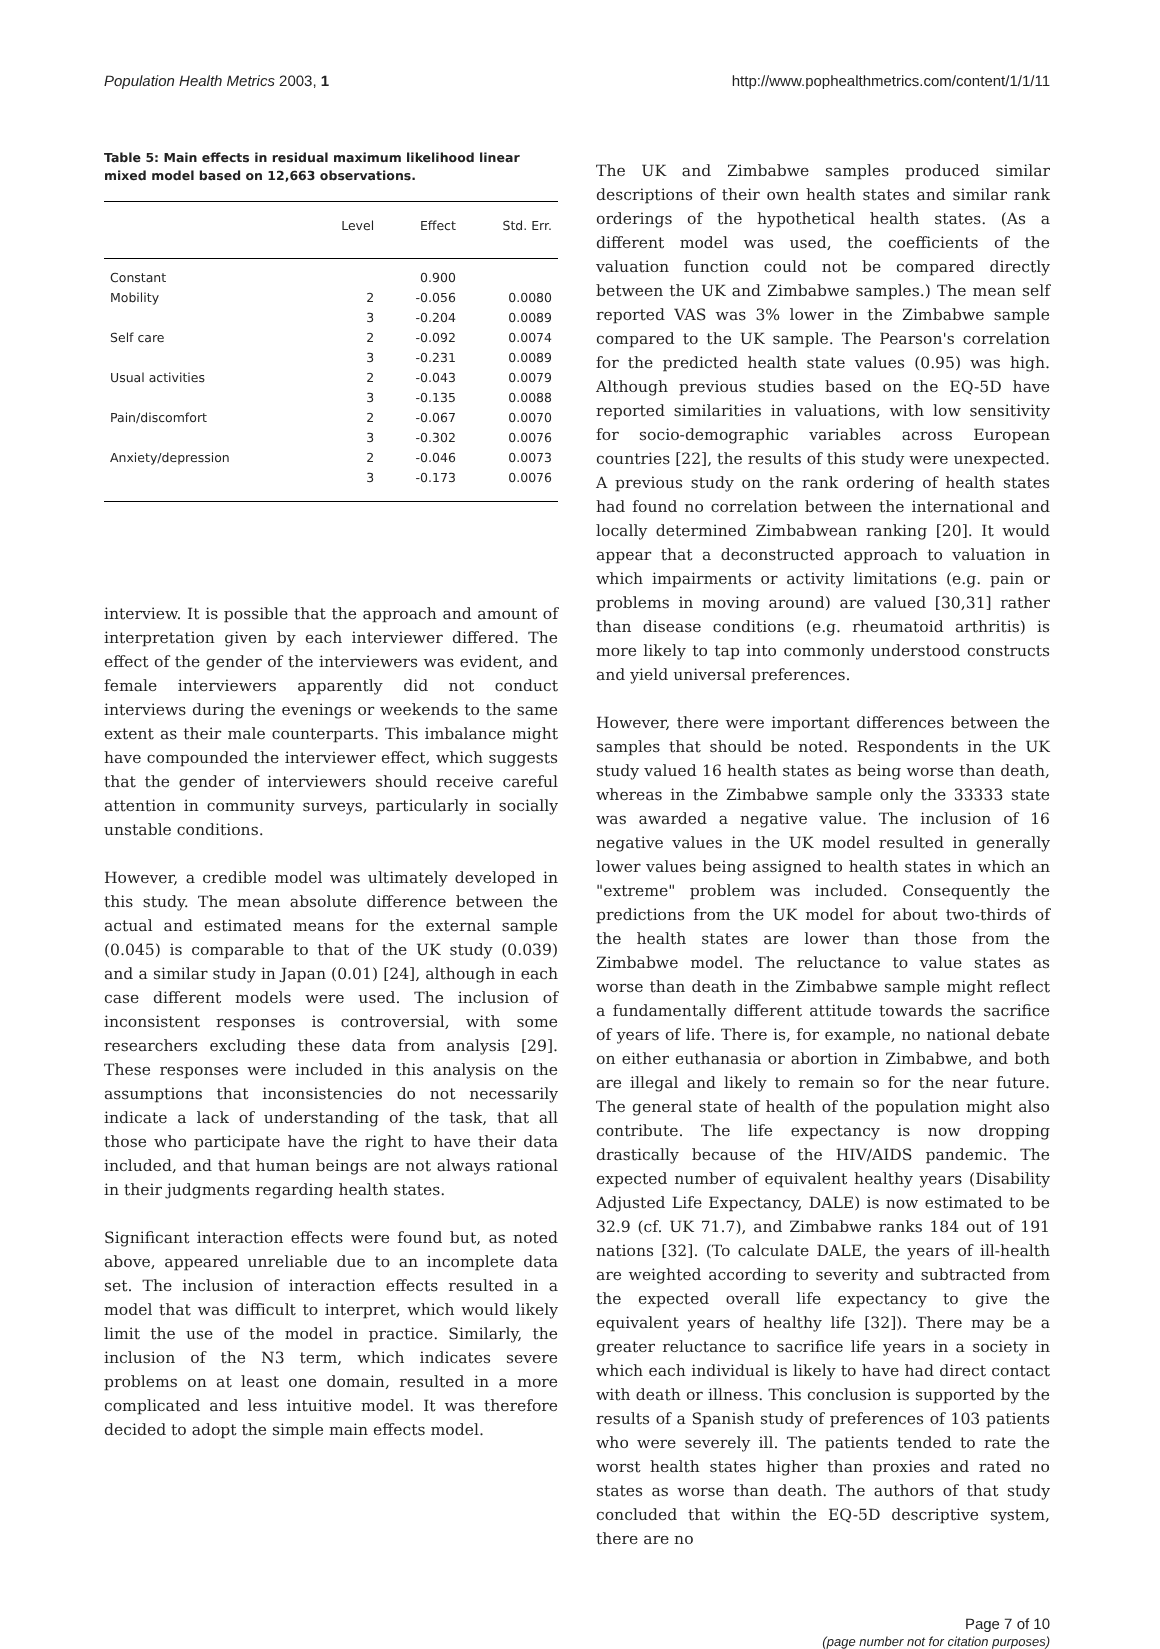Population Health Metrics 2003, 1 http://www.pophealthmetrics.com/content/1/1/11
Table 5: Main effects in residual maximum likelihood linear mixed model based on 12,663 observations.
| | Level | Effect | Std. Err. |
| --- | --- | --- | --- |
| Constant | | 0.900 | |
| Mobility | 2 | -0.056 | 0.0080 |
| | 3 | -0.204 | 0.0089 |
| Self care | 2 | -0.092 | 0.0074 |
| | 3 | -0.231 | 0.0089 |
| Usual activities | 2 | -0.043 | 0.0079 |
| | 3 | -0.135 | 0.0088 |
| Pain/discomfort | 2 | -0.067 | 0.0070 |
| | 3 | -0.302 | 0.0076 |
| Anxiety/depression | 2 | -0.046 | 0.0073 |
| | 3 | -0.173 | 0.0076 |
interview. It is possible that the approach and amount of interpretation given by each interviewer differed. The effect of the gender of the interviewers was evident, and female interviewers apparently did not conduct interviews during the evenings or weekends to the same extent as their male counterparts. This imbalance might have compounded the interviewer effect, which suggests that the gender of interviewers should receive careful attention in community surveys, particularly in socially unstable conditions.
However, a credible model was ultimately developed in this study. The mean absolute difference between the actual and estimated means for the external sample (0.045) is comparable to that of the UK study (0.039) and a similar study in Japan (0.01) [24], although in each case different models were used. The inclusion of inconsistent responses is controversial, with some researchers excluding these data from analysis [29]. These responses were included in this analysis on the assumptions that inconsistencies do not necessarily indicate a lack of understanding of the task, that all those who participate have the right to have their data included, and that human beings are not always rational in their judgments regarding health states.
Significant interaction effects were found but, as noted above, appeared unreliable due to an incomplete data set. The inclusion of interaction effects resulted in a model that was difficult to interpret, which would likely limit the use of the model in practice. Similarly, the inclusion of the N3 term, which indicates severe problems on at least one domain, resulted in a more complicated and less intuitive model. It was therefore decided to adopt the simple main effects model.
The UK and Zimbabwe samples produced similar descriptions of their own health states and similar rank orderings of the hypothetical health states. (As a different model was used, the coefficients of the valuation function could not be compared directly between the UK and Zimbabwe samples.) The mean self reported VAS was 3% lower in the Zimbabwe sample compared to the UK sample. The Pearson's correlation for the predicted health state values (0.95) was high. Although previous studies based on the EQ-5D have reported similarities in valuations, with low sensitivity for socio-demographic variables across European countries [22], the results of this study were unexpected. A previous study on the rank ordering of health states had found no correlation between the international and locally determined Zimbabwean ranking [20]. It would appear that a deconstructed approach to valuation in which impairments or activity limitations (e.g. pain or problems in moving around) are valued [30,31] rather than disease conditions (e.g. rheumatoid arthritis) is more likely to tap into commonly understood constructs and yield universal preferences.
However, there were important differences between the samples that should be noted. Respondents in the UK study valued 16 health states as being worse than death, whereas in the Zimbabwe sample only the 33333 state was awarded a negative value. The inclusion of 16 negative values in the UK model resulted in generally lower values being assigned to health states in which an "extreme" problem was included. Consequently the predictions from the UK model for about two-thirds of the health states are lower than those from the Zimbabwe model. The reluctance to value states as worse than death in the Zimbabwe sample might reflect a fundamentally different attitude towards the sacrifice of years of life. There is, for example, no national debate on either euthanasia or abortion in Zimbabwe, and both are illegal and likely to remain so for the near future. The general state of health of the population might also contribute. The life expectancy is now dropping drastically because of the HIV/AIDS pandemic. The expected number of equivalent healthy years (Disability Adjusted Life Expectancy, DALE) is now estimated to be 32.9 (cf. UK 71.7), and Zimbabwe ranks 184 out of 191 nations [32]. (To calculate DALE, the years of ill-health are weighted according to severity and subtracted from the expected overall life expectancy to give the equivalent years of healthy life [32]). There may be a greater reluctance to sacrifice life years in a society in which each individual is likely to have had direct contact with death or illness. This conclusion is supported by the results of a Spanish study of preferences of 103 patients who were severely ill. The patients tended to rate the worst health states higher than proxies and rated no states as worse than death. The authors of that study concluded that within the EQ-5D descriptive system, there are no
Page 7 of 10
(page number not for citation purposes)